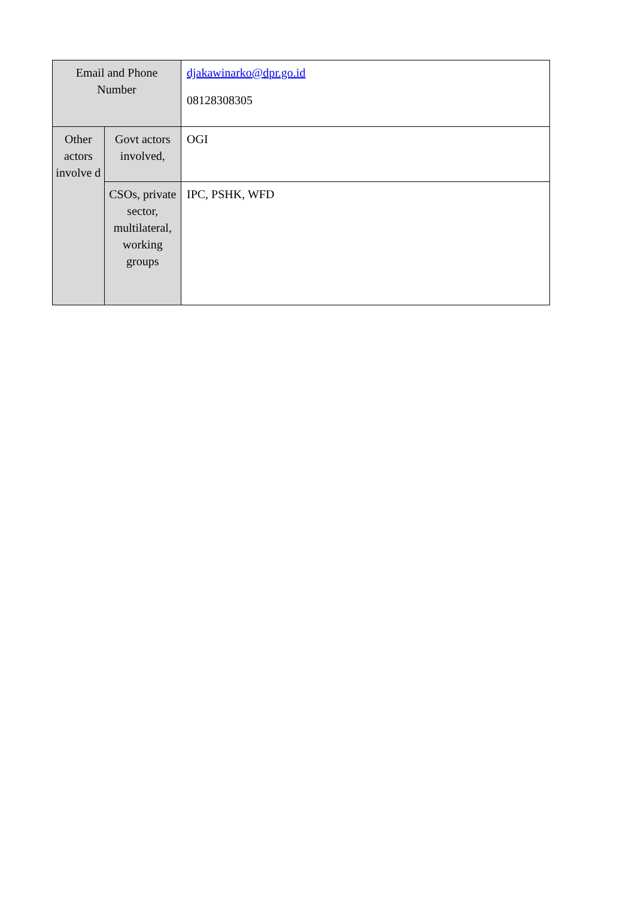| Email and Phone Number | | djakawinarko@dpr.go.id 08128308305 |
| Other actors involve d | Govt actors involved, | OGI |
| | CSOs, private sector, multilateral, working groups | IPC, PSHK, WFD |